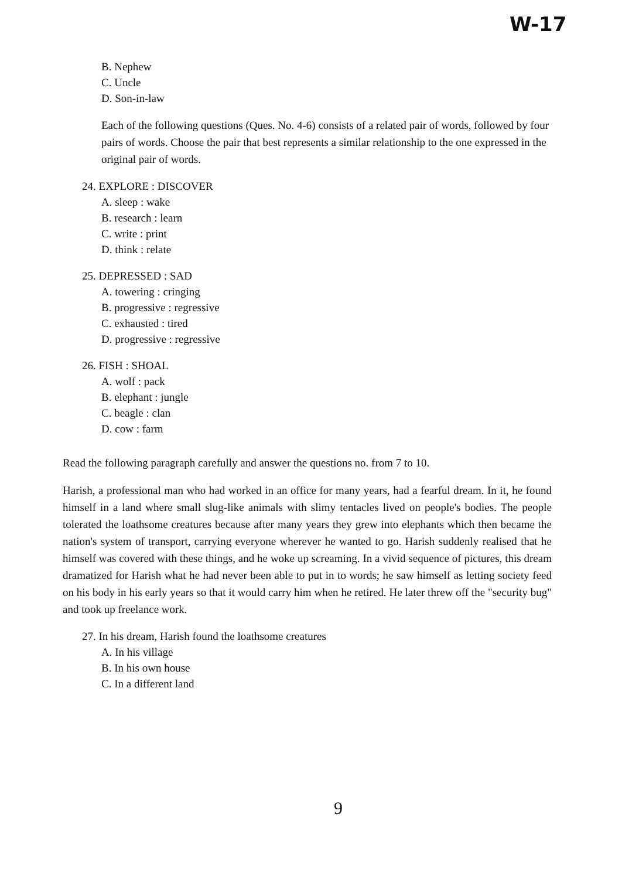W-17
B. Nephew
C. Uncle
D. Son-in-law
Each of the following questions (Ques. No. 4-6) consists of a related pair of words, followed by four pairs of words. Choose the pair that best represents a similar relationship to the one expressed in the original pair of words.
24. EXPLORE : DISCOVER
A. sleep : wake
B. research : learn
C. write : print
D. think : relate
25. DEPRESSED : SAD
A. towering : cringing
B. progressive : regressive
C. exhausted : tired
D. progressive : regressive
26. FISH : SHOAL
A. wolf : pack
B. elephant : jungle
C. beagle : clan
D. cow : farm
Read the following paragraph carefully and answer the questions no. from 7 to 10.
Harish, a professional man who had worked in an office for many years, had a fearful dream. In it, he found himself in a land where small slug-like animals with slimy tentacles lived on people's bodies. The people tolerated the loathsome creatures because after many years they grew into elephants which then became the nation's system of transport, carrying everyone wherever he wanted to go. Harish suddenly realised that he himself was covered with these things, and he woke up screaming. In a vivid sequence of pictures, this dream dramatized for Harish what he had never been able to put in to words; he saw himself as letting society feed on his body in his early years so that it would carry him when he retired. He later threw off the "security bug" and took up freelance work.
27. In his dream, Harish found the loathsome creatures
A. In his village
B. In his own house
C. In a different land
9